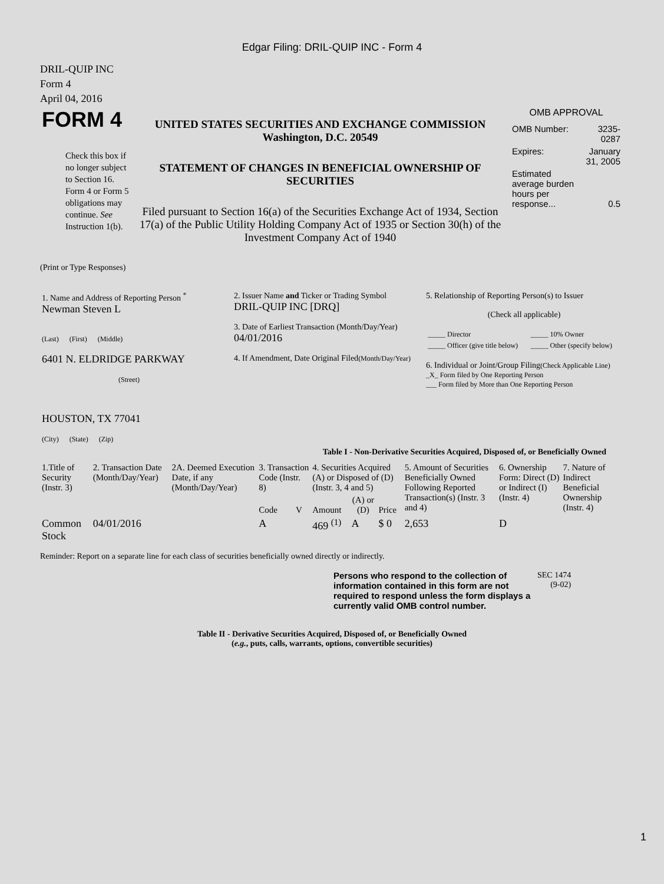Edgar Filing: DRIL-QUIP INC - Form 4
DRIL-QUIP INC
Form 4
April 04, 2016
| FORM 4 Check this box if no longer subject to Section 16. Form 4 or Form 5 obligations may continue. See Instruction 1(b). | UNITED STATES SECURITIES AND EXCHANGE COMMISSION Washington, D.C. 20549 STATEMENT OF CHANGES IN BENEFICIAL OWNERSHIP OF SECURITIES Filed pursuant to Section 16(a) of the Securities Exchange Act of 1934, Section 17(a) of the Public Utility Holding Company Act of 1935 or Section 30(h) of the Investment Company Act of 1940 | OMB APPROVAL / OMB Number: / 3235-0287 / / Expires: / January 31, 2005 / / Estimated average burden hours per response... / 0.5 / |
(Print or Type Responses)
| 1. Name and Address of Reporting Person <sup>*</sup> Newman Steven L (Last) (First) (Middle) 6401 N. ELDRIDGE PARKWAY (Street) HOUSTON, TX 77041 (City) (State) (Zip) | 2. Issuer Name and Ticker or Trading Symbol DRIL-QUIP INC [DRQ] 3. Date of Earliest Transaction (Month/Day/Year) 04/01/2016 4. If Amendment, Date Original Filed (Month/Day/Year) | 5. Relationship of Reporting Person(s) to Issuer (Check all applicable) / _____ Director / _____ 10% Owner / / _____ Officer (give title below) / _____ Other (specify below) / 6. Individual or Joint/Group Filing (Check Applicable Line) _X_ Form filed by One Reporting Person ___ Form filed by More than One Reporting Person |
Table I - Non-Derivative Securities Acquired, Disposed of, or Beneficially Owned
| 1.Title of Security (Instr. 3) | 2. Transaction Date (Month/Day/Year) | 2A. Deemed Execution Date, if any (Month/Day/Year) | 3. Transaction Code (Instr. 8) | | 4. Securities Acquired (A) or Disposed of (D) (Instr. 3, 4 and 5) | | | 5. Amount of Securities Beneficially Owned Following Reported Transaction(s) (Instr. 3 and 4) | 6. Ownership Form: Direct (D) or Indirect (I) (Instr. 4) | 7. Nature of Indirect Beneficial Ownership (Instr. 4) |
| --- | --- | --- | --- | --- | --- | --- | --- | --- | --- | --- |
| | | | Code | V | Amount | (A) or (D) | Price | | | |
| Common Stock | 04/01/2016 | | A | | 469 <sup>(1)</sup> | A | $ 0 | 2,653 | D | |
Reminder: Report on a separate line for each class of securities beneficially owned directly or indirectly.
| Persons who respond to the collection of information contained in this form are not required to respond unless the form displays a currently valid OMB control number. | SEC 1474 (9-02) |
Table II - Derivative Securities Acquired, Disposed of, or Beneficially Owned
(e.g., puts, calls, warrants, options, convertible securities)
1